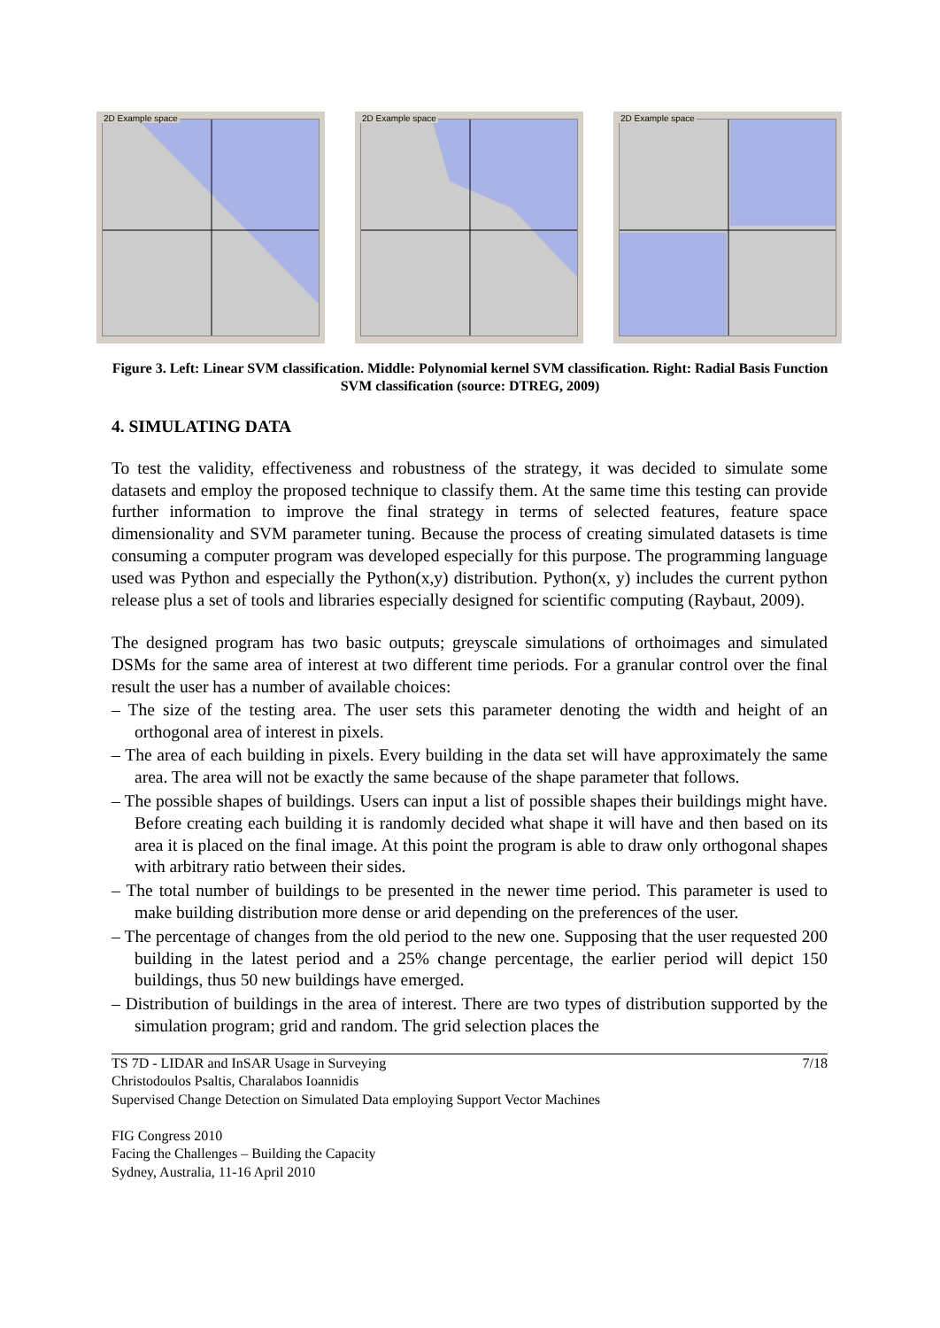2D Example space
2D Example space
2D Example space
Figure 3. Left: Linear SVM classification. Middle: Polynomial kernel SVM classification. Right: Radial Basis Function SVM classification (source: DTREG, 2009)
4. SIMULATING DATA
To test the validity, effectiveness and robustness of the strategy, it was decided to simulate some datasets and employ the proposed technique to classify them. At the same time this testing can provide further information to improve the final strategy in terms of selected features, feature space dimensionality and SVM parameter tuning. Because the process of creating simulated datasets is time consuming a computer program was developed especially for this purpose. The programming language used was Python and especially the Python(x,y) distribution. Python(x, y) includes the current python release plus a set of tools and libraries especially designed for scientific computing (Raybaut, 2009).
The designed program has two basic outputs; greyscale simulations of orthoimages and simulated DSMs for the same area of interest at two different time periods. For a granular control over the final result the user has a number of available choices:
– The size of the testing area. The user sets this parameter denoting the width and height of an orthogonal area of interest in pixels.
– The area of each building in pixels. Every building in the data set will have approximately the same area. The area will not be exactly the same because of the shape parameter that follows.
– The possible shapes of buildings. Users can input a list of possible shapes their buildings might have. Before creating each building it is randomly decided what shape it will have and then based on its area it is placed on the final image. At this point the program is able to draw only orthogonal shapes with arbitrary ratio between their sides.
– The total number of buildings to be presented in the newer time period. This parameter is used to make building distribution more dense or arid depending on the preferences of the user.
– The percentage of changes from the old period to the new one. Supposing that the user requested 200 building in the latest period and a 25% change percentage, the earlier period will depict 150 buildings, thus 50 new buildings have emerged.
– Distribution of buildings in the area of interest. There are two types of distribution supported by the simulation program; grid and random. The grid selection places the
TS 7D - LIDAR and InSAR Usage in Surveying 7/18
Christodoulos Psaltis, Charalabos Ioannidis
Supervised Change Detection on Simulated Data employing Support Vector Machines
FIG Congress 2010
Facing the Challenges – Building the Capacity
Sydney, Australia, 11-16 April 2010